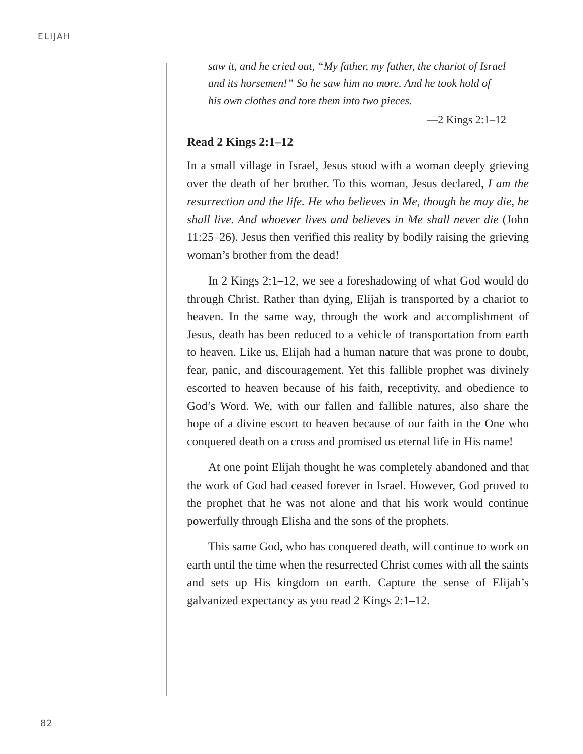ELIJAH
saw it, and he cried out, “My father, my father, the chariot of Israel and its horsemen!” So he saw him no more. And he took hold of his own clothes and tore them into two pieces.
—2 Kings 2:1–12
Read 2 Kings 2:1–12
In a small village in Israel, Jesus stood with a woman deeply grieving over the death of her brother. To this woman, Jesus declared, I am the resurrection and the life. He who believes in Me, though he may die, he shall live. And whoever lives and believes in Me shall never die (John 11:25–26). Jesus then verified this reality by bodily raising the grieving woman’s brother from the dead!
In 2 Kings 2:1–12, we see a foreshadowing of what God would do through Christ. Rather than dying, Elijah is transported by a chariot to heaven. In the same way, through the work and accomplishment of Jesus, death has been reduced to a vehicle of transportation from earth to heaven. Like us, Elijah had a human nature that was prone to doubt, fear, panic, and discouragement. Yet this fallible prophet was divinely escorted to heaven because of his faith, receptivity, and obedience to God’s Word. We, with our fallen and fallible natures, also share the hope of a divine escort to heaven because of our faith in the One who conquered death on a cross and promised us eternal life in His name!
At one point Elijah thought he was completely abandoned and that the work of God had ceased forever in Israel. However, God proved to the prophet that he was not alone and that his work would continue powerfully through Elisha and the sons of the prophets.
This same God, who has conquered death, will continue to work on earth until the time when the resurrected Christ comes with all the saints and sets up His kingdom on earth. Capture the sense of Elijah’s galvanized expectancy as you read 2 Kings 2:1–12.
82